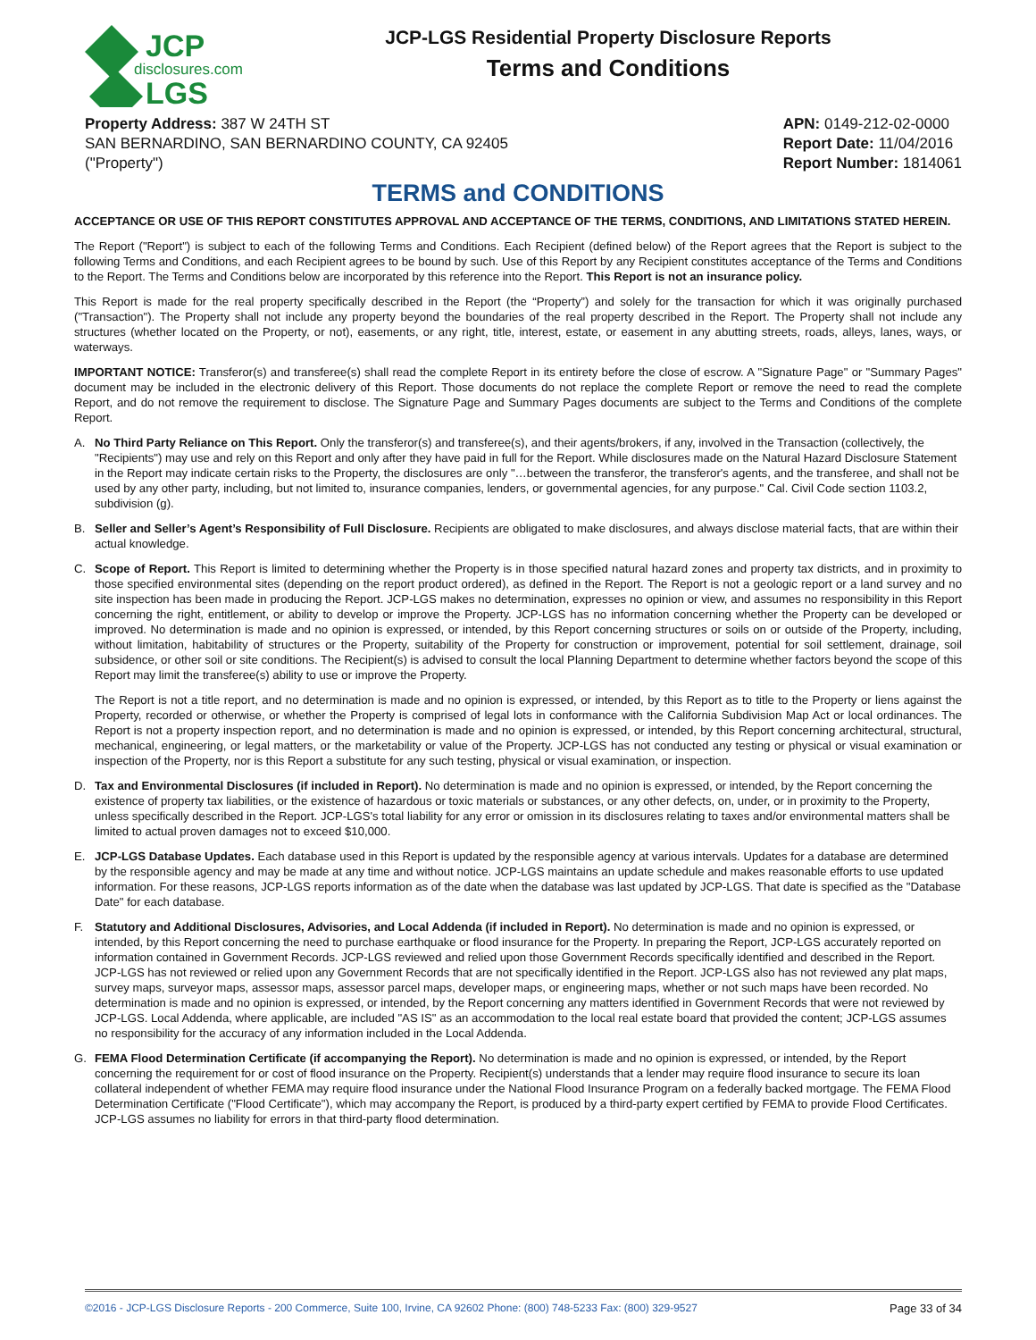JCP
disclosures.com
LGS
JCP-LGS Residential Property Disclosure Reports
Terms and Conditions
Property Address: 387 W 24TH ST
SAN BERNARDINO, SAN BERNARDINO COUNTY, CA 92405
("Property")
APN: 0149-212-02-0000
Report Date: 11/04/2016
Report Number: 1814061
TERMS and CONDITIONS
ACCEPTANCE OR USE OF THIS REPORT CONSTITUTES APPROVAL AND ACCEPTANCE OF THE TERMS, CONDITIONS, AND LIMITATIONS STATED HEREIN.
The Report ("Report") is subject to each of the following Terms and Conditions. Each Recipient (defined below) of the Report agrees that the Report is subject to the following Terms and Conditions, and each Recipient agrees to be bound by such. Use of this Report by any Recipient constitutes acceptance of the Terms and Conditions to the Report. The Terms and Conditions below are incorporated by this reference into the Report. This Report is not an insurance policy.
This Report is made for the real property specifically described in the Report (the “Property”) and solely for the transaction for which it was originally purchased ("Transaction"). The Property shall not include any property beyond the boundaries of the real property described in the Report. The Property shall not include any structures (whether located on the Property, or not), easements, or any right, title, interest, estate, or easement in any abutting streets, roads, alleys, lanes, ways, or waterways.
IMPORTANT NOTICE: Transferor(s) and transferee(s) shall read the complete Report in its entirety before the close of escrow. A "Signature Page" or "Summary Pages" document may be included in the electronic delivery of this Report. Those documents do not replace the complete Report or remove the need to read the complete Report, and do not remove the requirement to disclose. The Signature Page and Summary Pages documents are subject to the Terms and Conditions of the complete Report.
A. No Third Party Reliance on This Report. Only the transferor(s) and transferee(s), and their agents/brokers, if any, involved in the Transaction (collectively, the "Recipients") may use and rely on this Report and only after they have paid in full for the Report. While disclosures made on the Natural Hazard Disclosure Statement in the Report may indicate certain risks to the Property, the disclosures are only "…between the transferor, the transferor's agents, and the transferee, and shall not be used by any other party, including, but not limited to, insurance companies, lenders, or governmental agencies, for any purpose." Cal. Civil Code section 1103.2, subdivision (g).
B. Seller and Seller’s Agent’s Responsibility of Full Disclosure. Recipients are obligated to make disclosures, and always disclose material facts, that are within their actual knowledge.
C. Scope of Report. This Report is limited to determining whether the Property is in those specified natural hazard zones and property tax districts, and in proximity to those specified environmental sites (depending on the report product ordered), as defined in the Report. The Report is not a geologic report or a land survey and no site inspection has been made in producing the Report. JCP-LGS makes no determination, expresses no opinion or view, and assumes no responsibility in this Report concerning the right, entitlement, or ability to develop or improve the Property. JCP-LGS has no information concerning whether the Property can be developed or improved. No determination is made and no opinion is expressed, or intended, by this Report concerning structures or soils on or outside of the Property, including, without limitation, habitability of structures or the Property, suitability of the Property for construction or improvement, potential for soil settlement, drainage, soil subsidence, or other soil or site conditions. The Recipient(s) is advised to consult the local Planning Department to determine whether factors beyond the scope of this Report may limit the transferee(s) ability to use or improve the Property.
The Report is not a title report, and no determination is made and no opinion is expressed, or intended, by this Report as to title to the Property or liens against the Property, recorded or otherwise, or whether the Property is comprised of legal lots in conformance with the California Subdivision Map Act or local ordinances. The Report is not a property inspection report, and no determination is made and no opinion is expressed, or intended, by this Report concerning architectural, structural, mechanical, engineering, or legal matters, or the marketability or value of the Property. JCP-LGS has not conducted any testing or physical or visual examination or inspection of the Property, nor is this Report a substitute for any such testing, physical or visual examination, or inspection.
D. Tax and Environmental Disclosures (if included in Report). No determination is made and no opinion is expressed, or intended, by the Report concerning the existence of property tax liabilities, or the existence of hazardous or toxic materials or substances, or any other defects, on, under, or in proximity to the Property, unless specifically described in the Report. JCP-LGS's total liability for any error or omission in its disclosures relating to taxes and/or environmental matters shall be limited to actual proven damages not to exceed $10,000.
E. JCP-LGS Database Updates. Each database used in this Report is updated by the responsible agency at various intervals. Updates for a database are determined by the responsible agency and may be made at any time and without notice. JCP-LGS maintains an update schedule and makes reasonable efforts to use updated information. For these reasons, JCP-LGS reports information as of the date when the database was last updated by JCP-LGS. That date is specified as the "Database Date" for each database.
F. Statutory and Additional Disclosures, Advisories, and Local Addenda (if included in Report). No determination is made and no opinion is expressed, or intended, by this Report concerning the need to purchase earthquake or flood insurance for the Property. In preparing the Report, JCP-LGS accurately reported on information contained in Government Records. JCP-LGS reviewed and relied upon those Government Records specifically identified and described in the Report. JCP-LGS has not reviewed or relied upon any Government Records that are not specifically identified in the Report. JCP-LGS also has not reviewed any plat maps, survey maps, surveyor maps, assessor maps, assessor parcel maps, developer maps, or engineering maps, whether or not such maps have been recorded. No determination is made and no opinion is expressed, or intended, by the Report concerning any matters identified in Government Records that were not reviewed by JCP-LGS. Local Addenda, where applicable, are included "AS IS" as an accommodation to the local real estate board that provided the content; JCP-LGS assumes no responsibility for the accuracy of any information included in the Local Addenda.
G. FEMA Flood Determination Certificate (if accompanying the Report). No determination is made and no opinion is expressed, or intended, by the Report concerning the requirement for or cost of flood insurance on the Property. Recipient(s) understands that a lender may require flood insurance to secure its loan collateral independent of whether FEMA may require flood insurance under the National Flood Insurance Program on a federally backed mortgage. The FEMA Flood Determination Certificate ("Flood Certificate"), which may accompany the Report, is produced by a third-party expert certified by FEMA to provide Flood Certificates. JCP-LGS assumes no liability for errors in that third-party flood determination.
©2016 - JCP-LGS Disclosure Reports - 200 Commerce, Suite 100, Irvine, CA 92602 Phone: (800) 748-5233 Fax: (800) 329-9527 Page 33 of 34